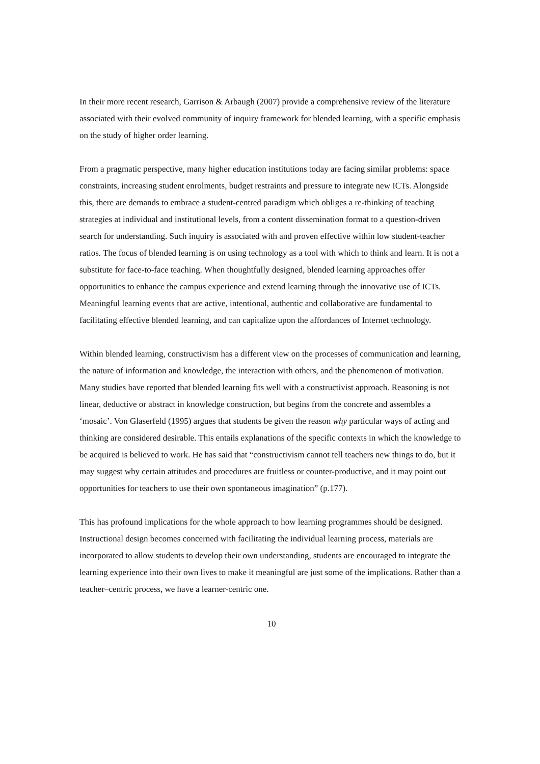In their more recent research, Garrison & Arbaugh (2007) provide a comprehensive review of the literature associated with their evolved community of inquiry framework for blended learning, with a specific emphasis on the study of higher order learning.
From a pragmatic perspective, many higher education institutions today are facing similar problems: space constraints, increasing student enrolments, budget restraints and pressure to integrate new ICTs. Alongside this, there are demands to embrace a student-centred paradigm which obliges a re-thinking of teaching strategies at individual and institutional levels, from a content dissemination format to a question-driven search for understanding. Such inquiry is associated with and proven effective within low student-teacher ratios. The focus of blended learning is on using technology as a tool with which to think and learn. It is not a substitute for face-to-face teaching. When thoughtfully designed, blended learning approaches offer opportunities to enhance the campus experience and extend learning through the innovative use of ICTs. Meaningful learning events that are active, intentional, authentic and collaborative are fundamental to facilitating effective blended learning, and can capitalize upon the affordances of Internet technology.
Within blended learning, constructivism has a different view on the processes of communication and learning, the nature of information and knowledge, the interaction with others, and the phenomenon of motivation. Many studies have reported that blended learning fits well with a constructivist approach. Reasoning is not linear, deductive or abstract in knowledge construction, but begins from the concrete and assembles a ‘mosaic’. Von Glaserfeld (1995) argues that students be given the reason why particular ways of acting and thinking are considered desirable. This entails explanations of the specific contexts in which the knowledge to be acquired is believed to work. He has said that “constructivism cannot tell teachers new things to do, but it may suggest why certain attitudes and procedures are fruitless or counter-productive, and it may point out opportunities for teachers to use their own spontaneous imagination” (p.177).
This has profound implications for the whole approach to how learning programmes should be designed. Instructional design becomes concerned with facilitating the individual learning process, materials are incorporated to allow students to develop their own understanding, students are encouraged to integrate the learning experience into their own lives to make it meaningful are just some of the implications. Rather than a teacher–centric process, we have a learner-centric one.
10